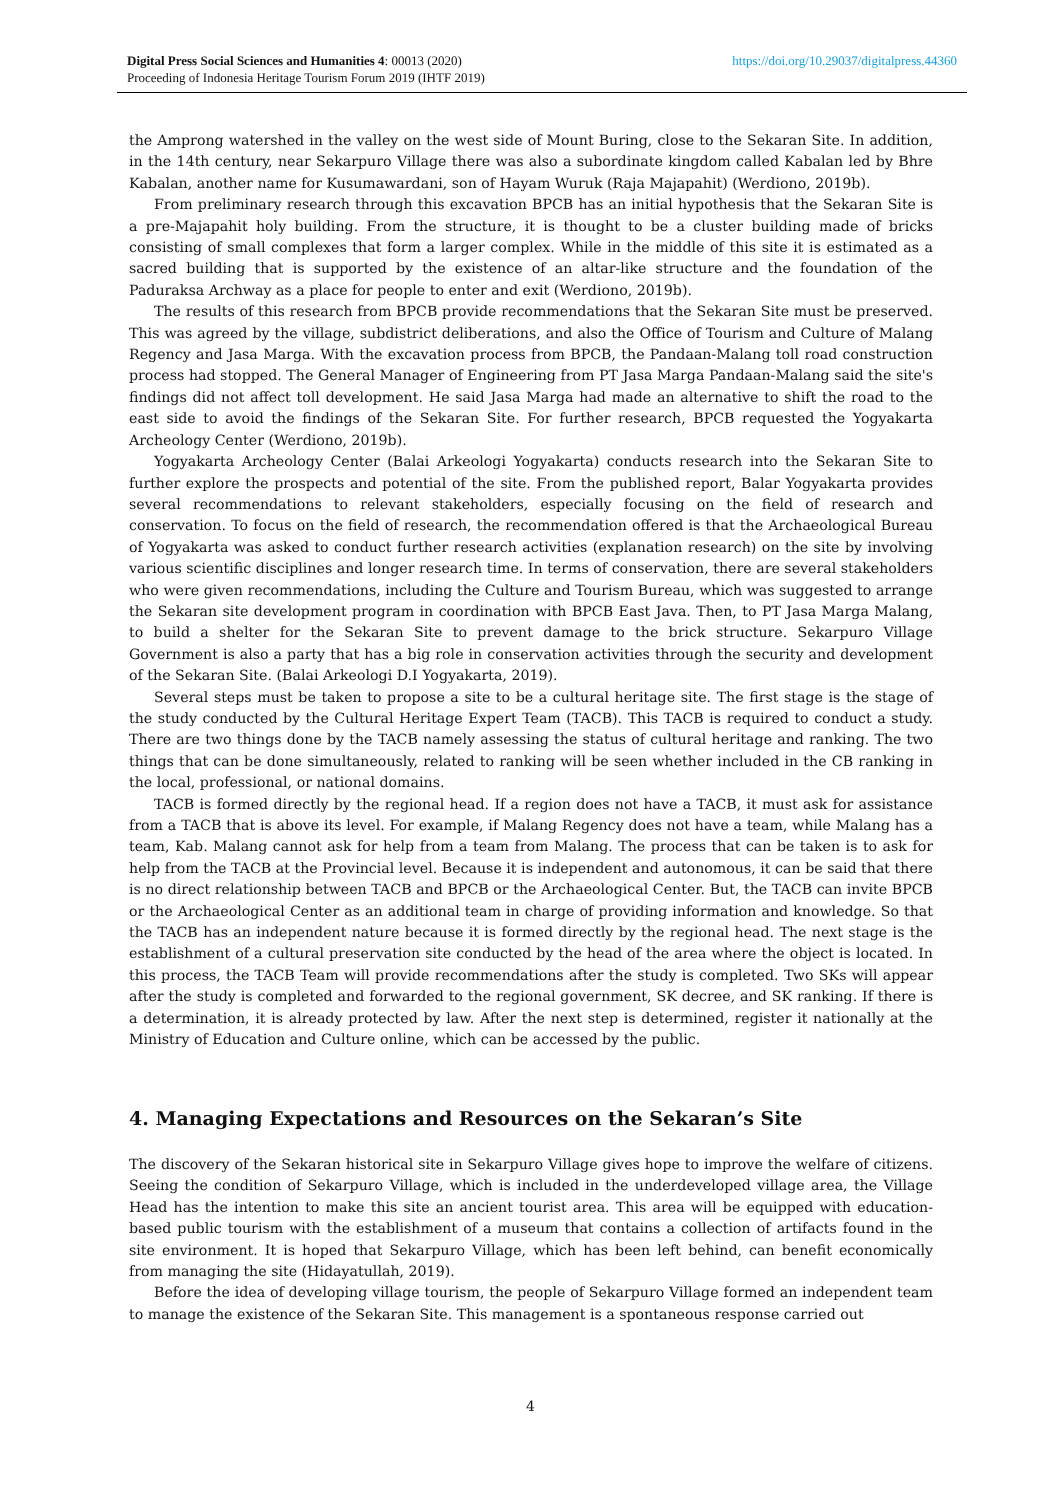https://doi.org/10.29037/digitalpress.44360 Digital Press Social Sciences and Humanities 4: 00013 (2020)
Proceeding of Indonesia Heritage Tourism Forum 2019 (IHTF 2019)
the Amprong watershed in the valley on the west side of Mount Buring, close to the Sekaran Site. In addition, in the 14th century, near Sekarpuro Village there was also a subordinate kingdom called Kabalan led by Bhre Kabalan, another name for Kusumawardani, son of Hayam Wuruk (Raja Majapahit) (Werdiono, 2019b).
From preliminary research through this excavation BPCB has an initial hypothesis that the Sekaran Site is a pre-Majapahit holy building. From the structure, it is thought to be a cluster building made of bricks consisting of small complexes that form a larger complex. While in the middle of this site it is estimated as a sacred building that is supported by the existence of an altar-like structure and the foundation of the Paduraksa Archway as a place for people to enter and exit (Werdiono, 2019b).
The results of this research from BPCB provide recommendations that the Sekaran Site must be preserved. This was agreed by the village, subdistrict deliberations, and also the Office of Tourism and Culture of Malang Regency and Jasa Marga. With the excavation process from BPCB, the Pandaan-Malang toll road construction process had stopped. The General Manager of Engineering from PT Jasa Marga Pandaan-Malang said the site's findings did not affect toll development. He said Jasa Marga had made an alternative to shift the road to the east side to avoid the findings of the Sekaran Site. For further research, BPCB requested the Yogyakarta Archeology Center (Werdiono, 2019b).
Yogyakarta Archeology Center (Balai Arkeologi Yogyakarta) conducts research into the Sekaran Site to further explore the prospects and potential of the site. From the published report, Balar Yogyakarta provides several recommendations to relevant stakeholders, especially focusing on the field of research and conservation. To focus on the field of research, the recommendation offered is that the Archaeological Bureau of Yogyakarta was asked to conduct further research activities (explanation research) on the site by involving various scientific disciplines and longer research time. In terms of conservation, there are several stakeholders who were given recommendations, including the Culture and Tourism Bureau, which was suggested to arrange the Sekaran site development program in coordination with BPCB East Java. Then, to PT Jasa Marga Malang, to build a shelter for the Sekaran Site to prevent damage to the brick structure. Sekarpuro Village Government is also a party that has a big role in conservation activities through the security and development of the Sekaran Site. (Balai Arkeologi D.I Yogyakarta, 2019).
Several steps must be taken to propose a site to be a cultural heritage site. The first stage is the stage of the study conducted by the Cultural Heritage Expert Team (TACB). This TACB is required to conduct a study. There are two things done by the TACB namely assessing the status of cultural heritage and ranking. The two things that can be done simultaneously, related to ranking will be seen whether included in the CB ranking in the local, professional, or national domains.
TACB is formed directly by the regional head. If a region does not have a TACB, it must ask for assistance from a TACB that is above its level. For example, if Malang Regency does not have a team, while Malang has a team, Kab. Malang cannot ask for help from a team from Malang. The process that can be taken is to ask for help from the TACB at the Provincial level. Because it is independent and autonomous, it can be said that there is no direct relationship between TACB and BPCB or the Archaeological Center. But, the TACB can invite BPCB or the Archaeological Center as an additional team in charge of providing information and knowledge. So that the TACB has an independent nature because it is formed directly by the regional head. The next stage is the establishment of a cultural preservation site conducted by the head of the area where the object is located. In this process, the TACB Team will provide recommendations after the study is completed. Two SKs will appear after the study is completed and forwarded to the regional government, SK decree, and SK ranking. If there is a determination, it is already protected by law. After the next step is determined, register it nationally at the Ministry of Education and Culture online, which can be accessed by the public.
4. Managing Expectations and Resources on the Sekaran’s Site
The discovery of the Sekaran historical site in Sekarpuro Village gives hope to improve the welfare of citizens. Seeing the condition of Sekarpuro Village, which is included in the underdeveloped village area, the Village Head has the intention to make this site an ancient tourist area. This area will be equipped with education-based public tourism with the establishment of a museum that contains a collection of artifacts found in the site environment. It is hoped that Sekarpuro Village, which has been left behind, can benefit economically from managing the site (Hidayatullah, 2019).
Before the idea of developing village tourism, the people of Sekarpuro Village formed an independent team to manage the existence of the Sekaran Site. This management is a spontaneous response carried out
4